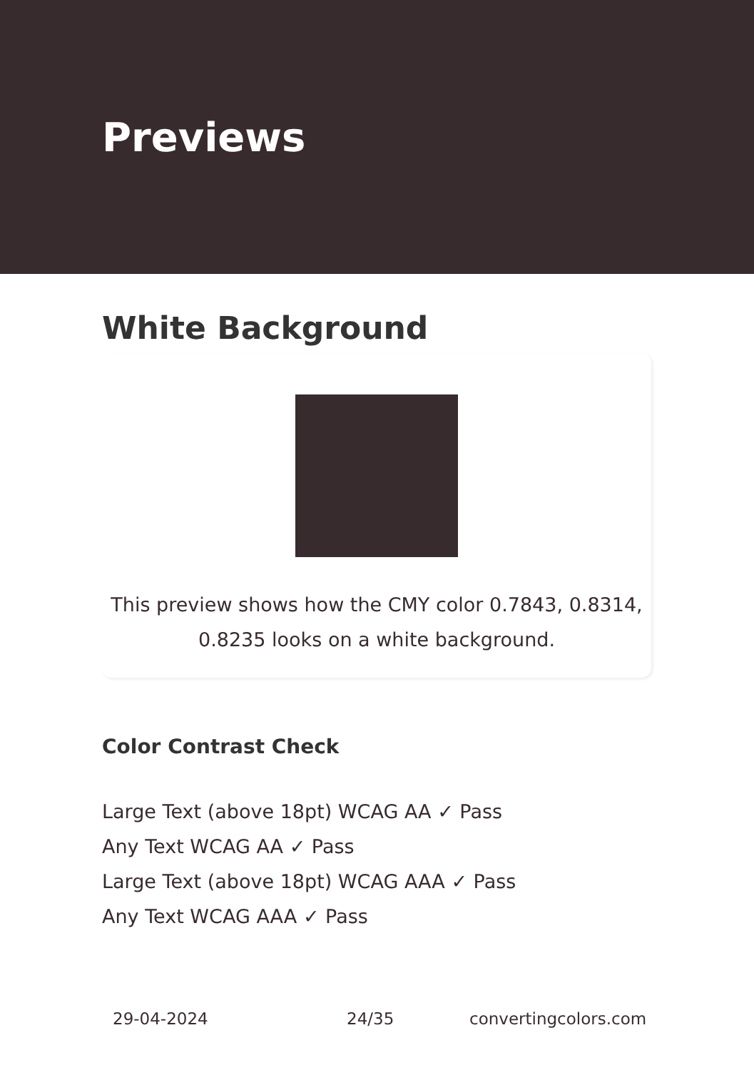Previews
White Background
This preview shows how the CMY color 0.7843, 0.8314, 0.8235 looks on a white background.
Color Contrast Check
Large Text (above 18pt) WCAG AA ✓ Pass
Any Text WCAG AA ✓ Pass
Large Text (above 18pt) WCAG AAA ✓ Pass
Any Text WCAG AAA ✓ Pass
29-04-2024 24/35 convertingcolors.com